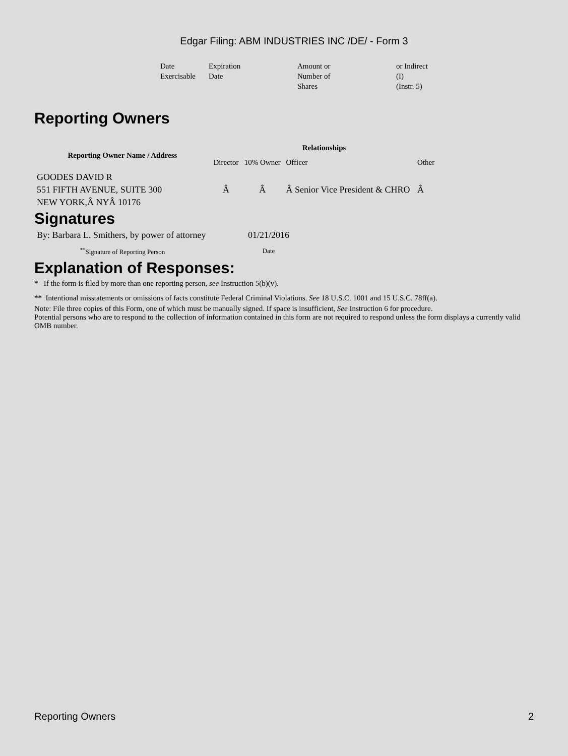Edgar Filing: ABM INDUSTRIES INC /DE/ - Form 3
| Date Exercisable | Expiration Date | Amount or Number of Shares | or Indirect (I) (Instr. 5) |
Reporting Owners
| Reporting Owner Name / Address | Relationships | | | |
| --- | --- | --- | --- | --- |
| | Director | 10% Owner | Officer | Other |
| GOODES DAVID R 551 FIFTH AVENUE, SUITE 300 NEW YORK,Â NYÂ 10176 | Â | Â | Â Senior Vice President & CHRO | Â |
Signatures
| By: Barbara L. Smithers, by power of attorney | 01/21/2016 |
| <sup>**</sup> Signature of Reporting Person | Date |
Explanation of Responses:
* If the form is filed by more than one reporting person, see Instruction 5(b)(v).
** Intentional misstatements or omissions of facts constitute Federal Criminal Violations. See 18 U.S.C. 1001 and 15 U.S.C. 78ff(a).
Note: File three copies of this Form, one of which must be manually signed. If space is insufficient, See Instruction 6 for procedure.
Potential persons who are to respond to the collection of information contained in this form are not required to respond unless the form displays a currently valid OMB number.
Reporting Owners 2